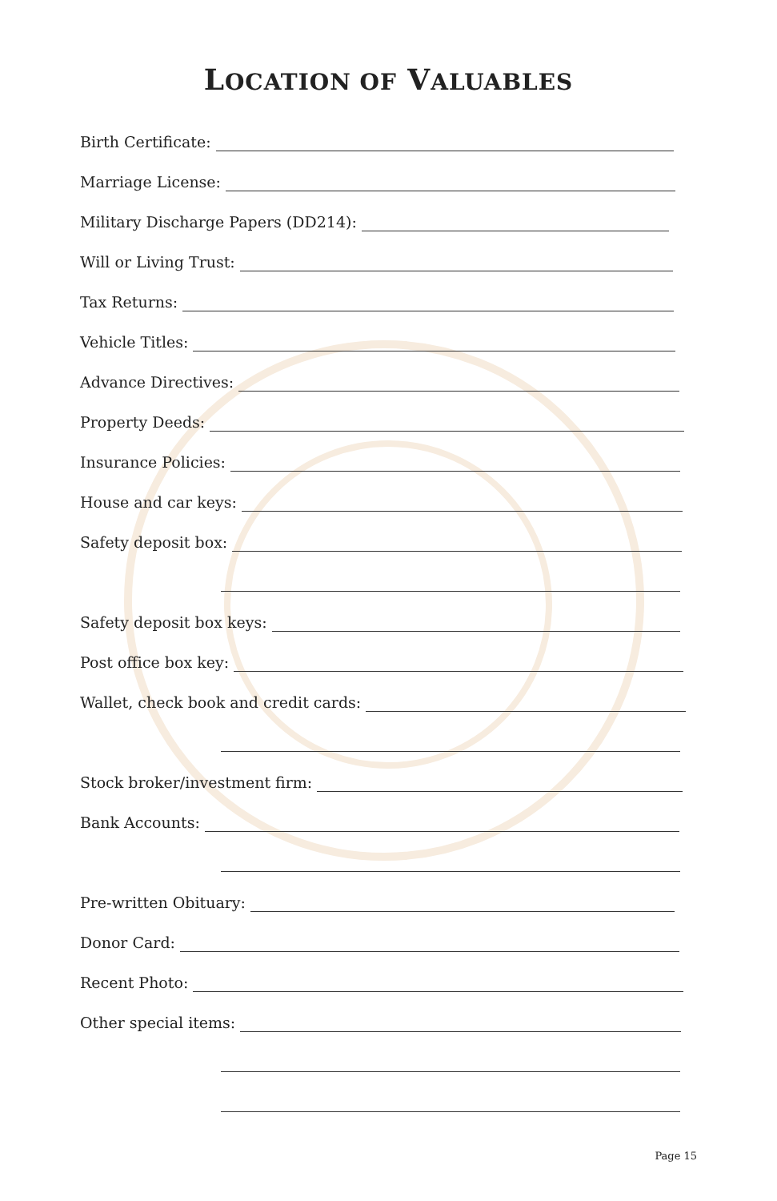LOCATION OF VALUABLES
Birth Certificate:
Marriage License:
Military Discharge Papers (DD214):
Will or Living Trust:
Tax Returns:
Vehicle Titles:
Advance Directives:
Property Deeds:
Insurance Policies:
House and car keys:
Safety deposit box:
Safety deposit box keys:
Post office box key:
Wallet, check book and credit cards:
Stock broker/investment firm:
Bank Accounts:
Pre-written Obituary:
Donor Card:
Recent Photo:
Other special items:
Page 15